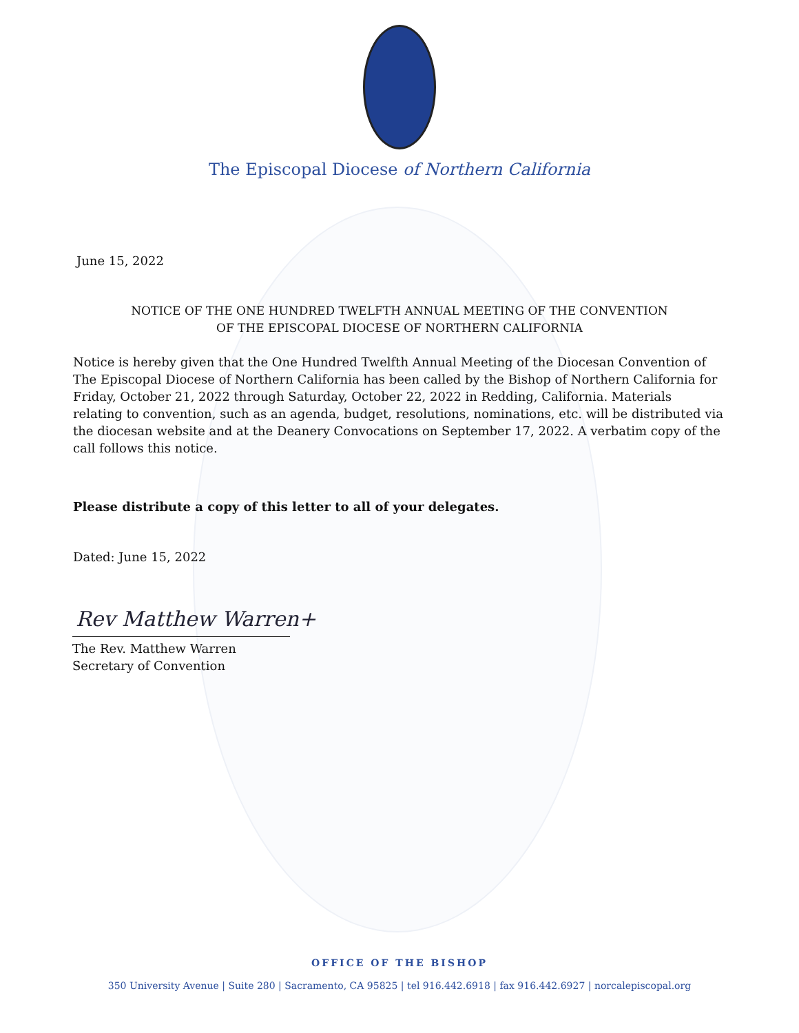The Episcopal Diocese of Northern California
June 15, 2022
NOTICE OF THE ONE HUNDRED TWELFTH ANNUAL MEETING OF THE CONVENTION
OF THE EPISCOPAL DIOCESE OF NORTHERN CALIFORNIA
Notice is hereby given that the One Hundred Twelfth Annual Meeting of the Diocesan Convention of The Episcopal Diocese of Northern California has been called by the Bishop of Northern California for Friday, October 21, 2022 through Saturday, October 22, 2022 in Redding, California. Materials relating to convention, such as an agenda, budget, resolutions, nominations, etc. will be distributed via the diocesan website and at the Deanery Convocations on September 17, 2022. A verbatim copy of the call follows this notice.
Please distribute a copy of this letter to all of your delegates.
Dated: June 15, 2022
Rev Matthew Warren+
The Rev. Matthew Warren
Secretary of Convention
OFFICE OF THE BISHOP
350 University Avenue | Suite 280 | Sacramento, CA 95825 | tel 916.442.6918 | fax 916.442.6927 | norcalepiscopal.org